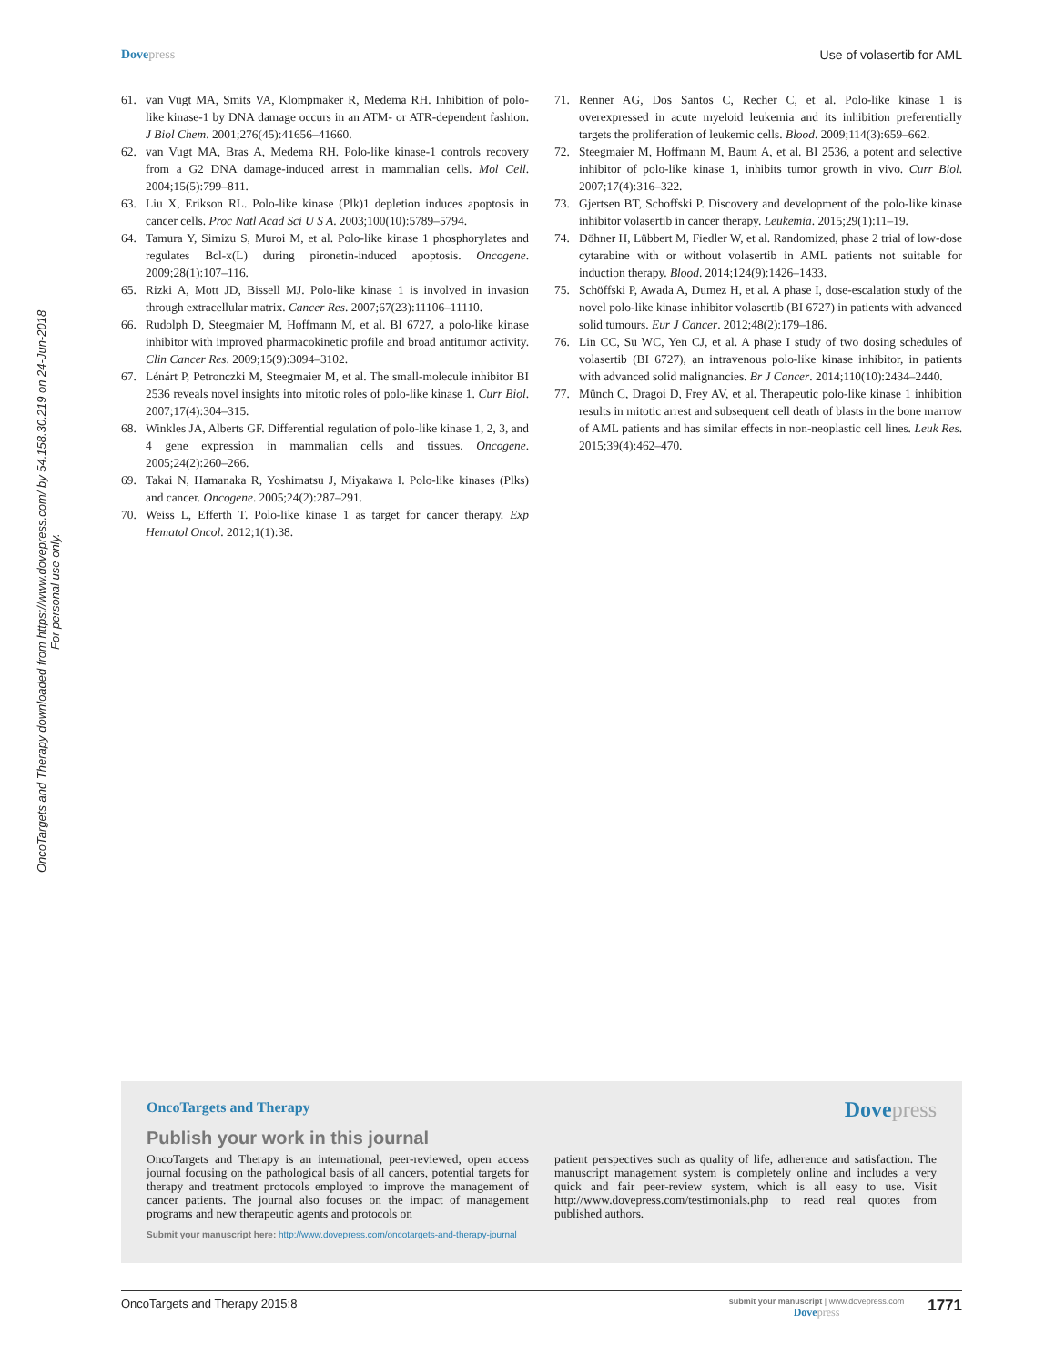Dovepress Use of volasertib for AML
OncoTargets and Therapy downloaded from https://www.dovepress.com/ by 54.158.30.219 on 24-Jun-2018
For personal use only.
61. van Vugt MA, Smits VA, Klompmaker R, Medema RH. Inhibition of polo-like kinase-1 by DNA damage occurs in an ATM- or ATR-dependent fashion. J Biol Chem. 2001;276(45):41656–41660.
62. van Vugt MA, Bras A, Medema RH. Polo-like kinase-1 controls recovery from a G2 DNA damage-induced arrest in mammalian cells. Mol Cell. 2004;15(5):799–811.
63. Liu X, Erikson RL. Polo-like kinase (Plk)1 depletion induces apoptosis in cancer cells. Proc Natl Acad Sci U S A. 2003;100(10):5789–5794.
64. Tamura Y, Simizu S, Muroi M, et al. Polo-like kinase 1 phosphorylates and regulates Bcl-x(L) during pironetin-induced apoptosis. Oncogene. 2009;28(1):107–116.
65. Rizki A, Mott JD, Bissell MJ. Polo-like kinase 1 is involved in invasion through extracellular matrix. Cancer Res. 2007;67(23):11106–11110.
66. Rudolph D, Steegmaier M, Hoffmann M, et al. BI 6727, a polo-like kinase inhibitor with improved pharmacokinetic profile and broad antitumor activity. Clin Cancer Res. 2009;15(9):3094–3102.
67. Lénárt P, Petronczki M, Steegmaier M, et al. The small-molecule inhibitor BI 2536 reveals novel insights into mitotic roles of polo-like kinase 1. Curr Biol. 2007;17(4):304–315.
68. Winkles JA, Alberts GF. Differential regulation of polo-like kinase 1, 2, 3, and 4 gene expression in mammalian cells and tissues. Oncogene. 2005;24(2):260–266.
69. Takai N, Hamanaka R, Yoshimatsu J, Miyakawa I. Polo-like kinases (Plks) and cancer. Oncogene. 2005;24(2):287–291.
70. Weiss L, Efferth T. Polo-like kinase 1 as target for cancer therapy. Exp Hematol Oncol. 2012;1(1):38.
71. Renner AG, Dos Santos C, Recher C, et al. Polo-like kinase 1 is overexpressed in acute myeloid leukemia and its inhibition preferentially targets the proliferation of leukemic cells. Blood. 2009;114(3):659–662.
72. Steegmaier M, Hoffmann M, Baum A, et al. BI 2536, a potent and selective inhibitor of polo-like kinase 1, inhibits tumor growth in vivo. Curr Biol. 2007;17(4):316–322.
73. Gjertsen BT, Schoffski P. Discovery and development of the polo-like kinase inhibitor volasertib in cancer therapy. Leukemia. 2015;29(1):11–19.
74. Döhner H, Lübbert M, Fiedler W, et al. Randomized, phase 2 trial of low-dose cytarabine with or without volasertib in AML patients not suitable for induction therapy. Blood. 2014;124(9):1426–1433.
75. Schöffski P, Awada A, Dumez H, et al. A phase I, dose-escalation study of the novel polo-like kinase inhibitor volasertib (BI 6727) in patients with advanced solid tumours. Eur J Cancer. 2012;48(2):179–186.
76. Lin CC, Su WC, Yen CJ, et al. A phase I study of two dosing schedules of volasertib (BI 6727), an intravenous polo-like kinase inhibitor, in patients with advanced solid malignancies. Br J Cancer. 2014;110(10):2434–2440.
77. Münch C, Dragoi D, Frey AV, et al. Therapeutic polo-like kinase 1 inhibition results in mitotic arrest and subsequent cell death of blasts in the bone marrow of AML patients and has similar effects in non-neoplastic cell lines. Leuk Res. 2015;39(4):462–470.
OncoTargets and Therapy
Dovepress
Publish your work in this journal
OncoTargets and Therapy is an international, peer-reviewed, open access journal focusing on the pathological basis of all cancers, potential targets for therapy and treatment protocols employed to improve the management of cancer patients. The journal also focuses on the impact of management programs and new therapeutic agents and protocols on
patient perspectives such as quality of life, adherence and satisfaction. The manuscript management system is completely online and includes a very quick and fair peer-review system, which is all easy to use. Visit http://www.dovepress.com/testimonials.php to read real quotes from published authors.
Submit your manuscript here: http://www.dovepress.com/oncotargets-and-therapy-journal
OncoTargets and Therapy 2015:8 submit your manuscript | www.dovepress.com
Dovepress 1771